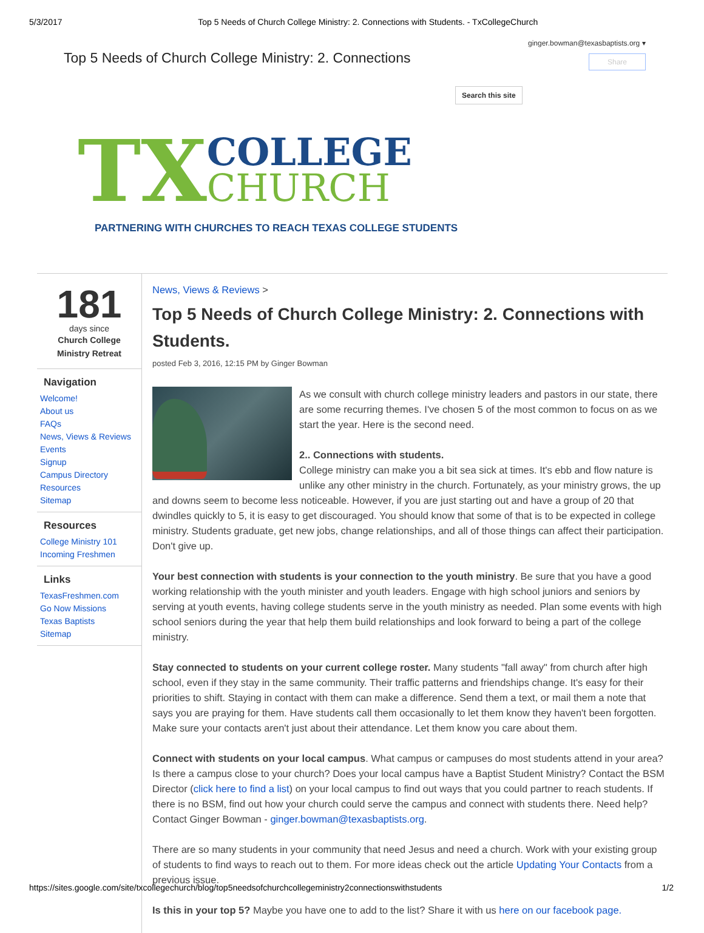5/3/2017 Top 5 Needs of Church College Ministry: 2. Connections with Students. - TxCollegeChurch
Top 5 Needs of Church College Ministry: 2. Connections
ginger.bowman@texasbaptists.org ▾
Share
Search this site
TX COLLEGE
CHURCH
PARTNERING WITH CHURCHES TO REACH TEXAS COLLEGE STUDENTS
181
days since
Church College
Ministry Retreat
Navigation
Welcome!
About us
FAQs
News, Views & Reviews
Events
Signup
Campus Directory
Resources
Sitemap
Resources
College Ministry 101
Incoming Freshmen
Links
TexasFreshmen.com
Go Now Missions
Texas Baptists
Sitemap
News, Views & Reviews >
Top 5 Needs of Church College Ministry: 2. Connections with Students.
posted Feb 3, 2016, 12:15 PM by Ginger Bowman
As we consult with church college ministry leaders and pastors in our state, there are some recurring themes. I've chosen 5 of the most common to focus on as we start the year. Here is the second need.
2.. Connections with students.
College ministry can make you a bit sea sick at times. It's ebb and flow nature is unlike any other ministry in the church. Fortunately, as your ministry grows, the up and downs seem to become less noticeable. However, if you are just starting out and have a group of 20 that dwindles quickly to 5, it is easy to get discouraged. You should know that some of that is to be expected in college ministry. Students graduate, get new jobs, change relationships, and all of those things can affect their participation. Don't give up.
Your best connection with students is your connection to the youth ministry. Be sure that you have a good working relationship with the youth minister and youth leaders. Engage with high school juniors and seniors by serving at youth events, having college students serve in the youth ministry as needed. Plan some events with high school seniors during the year that help them build relationships and look forward to being a part of the college ministry.
Stay connected to students on your current college roster. Many students "fall away" from church after high school, even if they stay in the same community. Their traffic patterns and friendships change. It's easy for their priorities to shift. Staying in contact with them can make a difference. Send them a text, or mail them a note that says you are praying for them. Have students call them occasionally to let them know they haven't been forgotten. Make sure your contacts aren't just about their attendance. Let them know you care about them.
Connect with students on your local campus. What campus or campuses do most students attend in your area? Is there a campus close to your church? Does your local campus have a Baptist Student Ministry? Contact the BSM Director (click here to find a list) on your local campus to find out ways that you could partner to reach students. If there is no BSM, find out how your church could serve the campus and connect with students there. Need help? Contact Ginger Bowman - ginger.bowman@texasbaptists.org.
There are so many students in your community that need Jesus and need a church. Work with your existing group of students to find ways to reach out to them. For more ideas check out the article Updating Your Contacts from a previous issue.
Is this in your top 5? Maybe you have one to add to the list? Share it with us here on our facebook page.
https://sites.google.com/site/txcollegechurch/blog/top5needsofchurchcollegeministry2connectionswithstudents 1/2